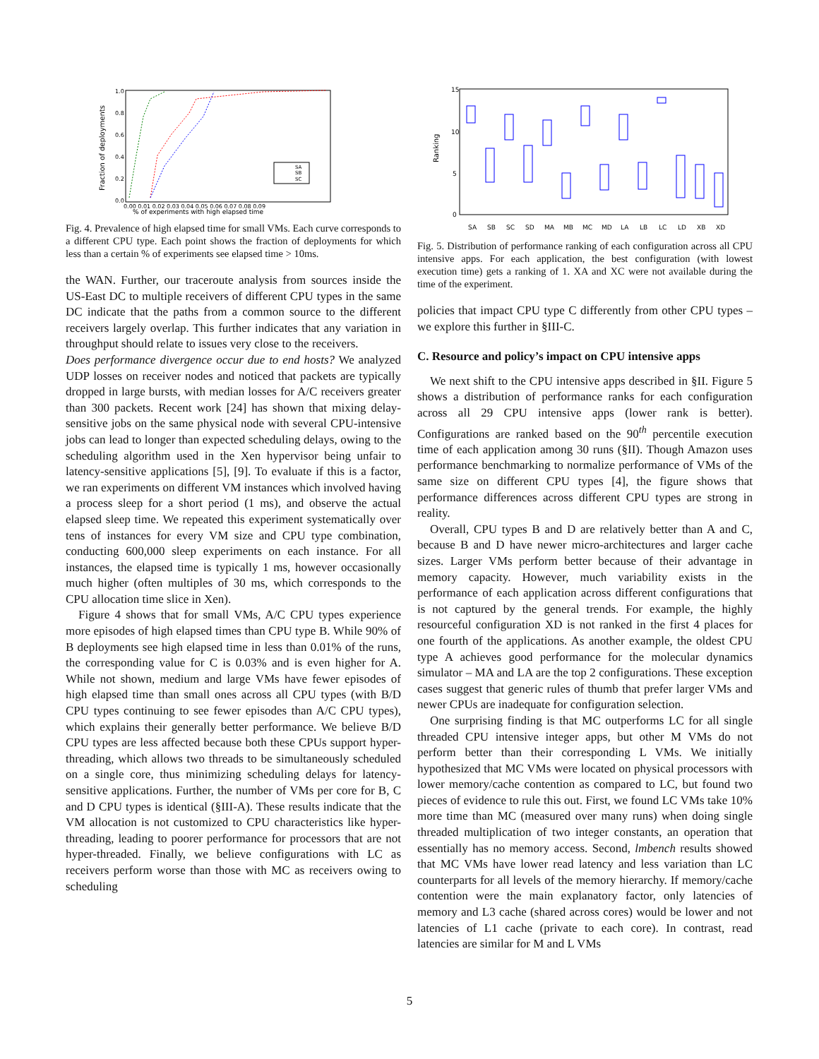Fraction of deployments
1.0
0.8
0.6
0.4
0.2
0.0
0.00 0.01 0.02 0.03 0.04 0.05 0.06 0.07 0.08 0.09
% of experiments with high elapsed time
SA
SB
SC
Fig. 4. Prevalence of high elapsed time for small VMs. Each curve corresponds to a different CPU type. Each point shows the fraction of deployments for which less than a certain % of experiments see elapsed time > 10ms.
the WAN. Further, our traceroute analysis from sources inside the US-East DC to multiple receivers of different CPU types in the same DC indicate that the paths from a common source to the different receivers largely overlap. This further indicates that any variation in throughput should relate to issues very close to the receivers.
Does performance divergence occur due to end hosts? We analyzed UDP losses on receiver nodes and noticed that packets are typically dropped in large bursts, with median losses for A/C receivers greater than 300 packets. Recent work [24] has shown that mixing delay-sensitive jobs on the same physical node with several CPU-intensive jobs can lead to longer than expected scheduling delays, owing to the scheduling algorithm used in the Xen hypervisor being unfair to latency-sensitive applications [5], [9]. To evaluate if this is a factor, we ran experiments on different VM instances which involved having a process sleep for a short period (1 ms), and observe the actual elapsed sleep time. We repeated this experiment systematically over tens of instances for every VM size and CPU type combination, conducting 600,000 sleep experiments on each instance. For all instances, the elapsed time is typically 1 ms, however occasionally much higher (often multiples of 30 ms, which corresponds to the CPU allocation time slice in Xen).
Figure 4 shows that for small VMs, A/C CPU types experience more episodes of high elapsed times than CPU type B. While 90% of B deployments see high elapsed time in less than 0.01% of the runs, the corresponding value for C is 0.03% and is even higher for A. While not shown, medium and large VMs have fewer episodes of high elapsed time than small ones across all CPU types (with B/D CPU types continuing to see fewer episodes than A/C CPU types), which explains their generally better performance. We believe B/D CPU types are less affected because both these CPUs support hyper-threading, which allows two threads to be simultaneously scheduled on a single core, thus minimizing scheduling delays for latency-sensitive applications. Further, the number of VMs per core for B, C and D CPU types is identical (§III-A). These results indicate that the VM allocation is not customized to CPU characteristics like hyper-threading, leading to poorer performance for processors that are not hyper-threaded. Finally, we believe configurations with LC as receivers perform worse than those with MC as receivers owing to scheduling
Ranking
15
10
5
0
SA
SB
SC
SD
MA
MB
MC
MD
LA
LB
LC
LD
XB
XD
Fig. 5. Distribution of performance ranking of each configuration across all CPU intensive apps. For each application, the best configuration (with lowest execution time) gets a ranking of 1. XA and XC were not available during the time of the experiment.
policies that impact CPU type C differently from other CPU types – we explore this further in §III-C.
C. Resource and policy’s impact on CPU intensive apps
We next shift to the CPU intensive apps described in §II. Figure 5 shows a distribution of performance ranks for each configuration across all 29 CPU intensive apps (lower rank is better). Configurations are ranked based on the 90<sup>th</sup> percentile execution time of each application among 30 runs (§II). Though Amazon uses performance benchmarking to normalize performance of VMs of the same size on different CPU types [4], the figure shows that performance differences across different CPU types are strong in reality.
Overall, CPU types B and D are relatively better than A and C, because B and D have newer micro-architectures and larger cache sizes. Larger VMs perform better because of their advantage in memory capacity. However, much variability exists in the performance of each application across different configurations that is not captured by the general trends. For example, the highly resourceful configuration XD is not ranked in the first 4 places for one fourth of the applications. As another example, the oldest CPU type A achieves good performance for the molecular dynamics simulator – MA and LA are the top 2 configurations. These exception cases suggest that generic rules of thumb that prefer larger VMs and newer CPUs are inadequate for configuration selection.
One surprising finding is that MC outperforms LC for all single threaded CPU intensive integer apps, but other M VMs do not perform better than their corresponding L VMs. We initially hypothesized that MC VMs were located on physical processors with lower memory/cache contention as compared to LC, but found two pieces of evidence to rule this out. First, we found LC VMs take 10% more time than MC (measured over many runs) when doing single threaded multiplication of two integer constants, an operation that essentially has no memory access. Second, lmbench results showed that MC VMs have lower read latency and less variation than LC counterparts for all levels of the memory hierarchy. If memory/cache contention were the main explanatory factor, only latencies of memory and L3 cache (shared across cores) would be lower and not latencies of L1 cache (private to each core). In contrast, read latencies are similar for M and L VMs
5